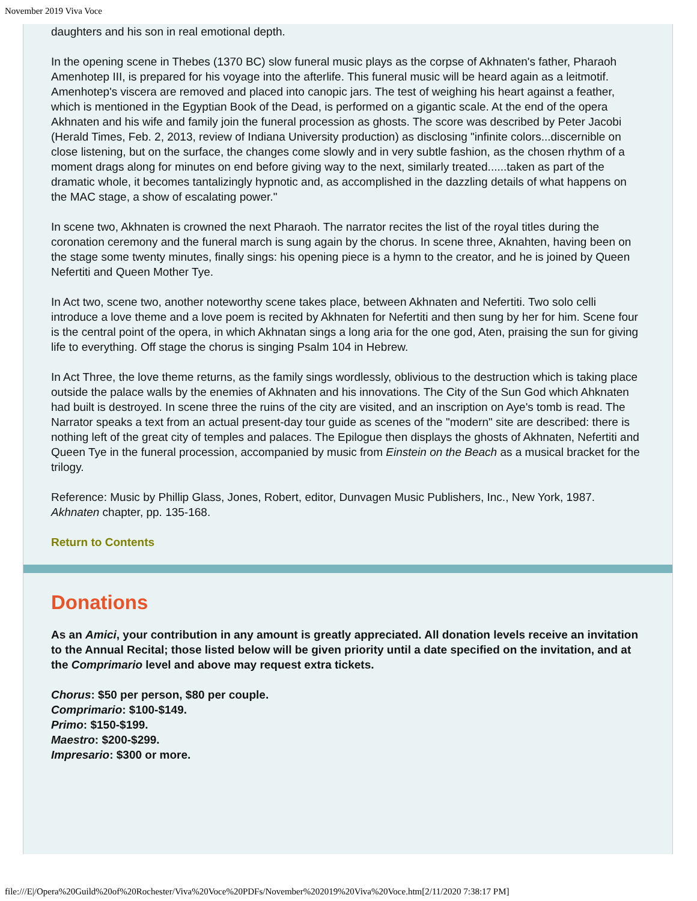November 2019 Viva Voce
daughters and his son in real emotional depth.
In the opening scene in Thebes (1370 BC) slow funeral music plays as the corpse of Akhnaten's father, Pharaoh Amenhotep III, is prepared for his voyage into the afterlife. This funeral music will be heard again as a leitmotif. Amenhotep's viscera are removed and placed into canopic jars. The test of weighing his heart against a feather, which is mentioned in the Egyptian Book of the Dead, is performed on a gigantic scale. At the end of the opera Akhnaten and his wife and family join the funeral procession as ghosts. The score was described by Peter Jacobi (Herald Times, Feb. 2, 2013, review of Indiana University production) as disclosing "infinite colors...discernible on close listening, but on the surface, the changes come slowly and in very subtle fashion, as the chosen rhythm of a moment drags along for minutes on end before giving way to the next, similarly treated......taken as part of the dramatic whole, it becomes tantalizingly hypnotic and, as accomplished in the dazzling details of what happens on the MAC stage, a show of escalating power."
In scene two, Akhnaten is crowned the next Pharaoh. The narrator recites the list of the royal titles during the coronation ceremony and the funeral march is sung again by the chorus. In scene three, Aknahten, having been on the stage some twenty minutes, finally sings: his opening piece is a hymn to the creator, and he is joined by Queen Nefertiti and Queen Mother Tye.
In Act two, scene two, another noteworthy scene takes place, between Akhnaten and Nefertiti. Two solo celli introduce a love theme and a love poem is recited by Akhnaten for Nefertiti and then sung by her for him. Scene four is the central point of the opera, in which Akhnatan sings a long aria for the one god, Aten, praising the sun for giving life to everything. Off stage the chorus is singing Psalm 104 in Hebrew.
In Act Three, the love theme returns, as the family sings wordlessly, oblivious to the destruction which is taking place outside the palace walls by the enemies of Akhnaten and his innovations. The City of the Sun God which Ahknaten had built is destroyed. In scene three the ruins of the city are visited, and an inscription on Aye's tomb is read. The Narrator speaks a text from an actual present-day tour guide as scenes of the "modern" site are described: there is nothing left of the great city of temples and palaces. The Epilogue then displays the ghosts of Akhnaten, Nefertiti and Queen Tye in the funeral procession, accompanied by music from Einstein on the Beach as a musical bracket for the trilogy.
Reference: Music by Phillip Glass, Jones, Robert, editor, Dunvagen Music Publishers, Inc., New York, 1987.
Akhnaten chapter, pp. 135-168.
Return to Contents
Donations
As an Amici, your contribution in any amount is greatly appreciated. All donation levels receive an invitation to the Annual Recital; those listed below will be given priority until a date specified on the invitation, and at the Comprimario level and above may request extra tickets.
Chorus: $50 per person, $80 per couple.
Comprimario: $100-$149.
Primo: $150-$199.
Maestro: $200-$299.
Impresario: $300 or more.
file:///E|/Opera%20Guild%20of%20Rochester/Viva%20Voce%20PDFs/November%202019%20Viva%20Voce.htm[2/11/2020 7:38:17 PM]